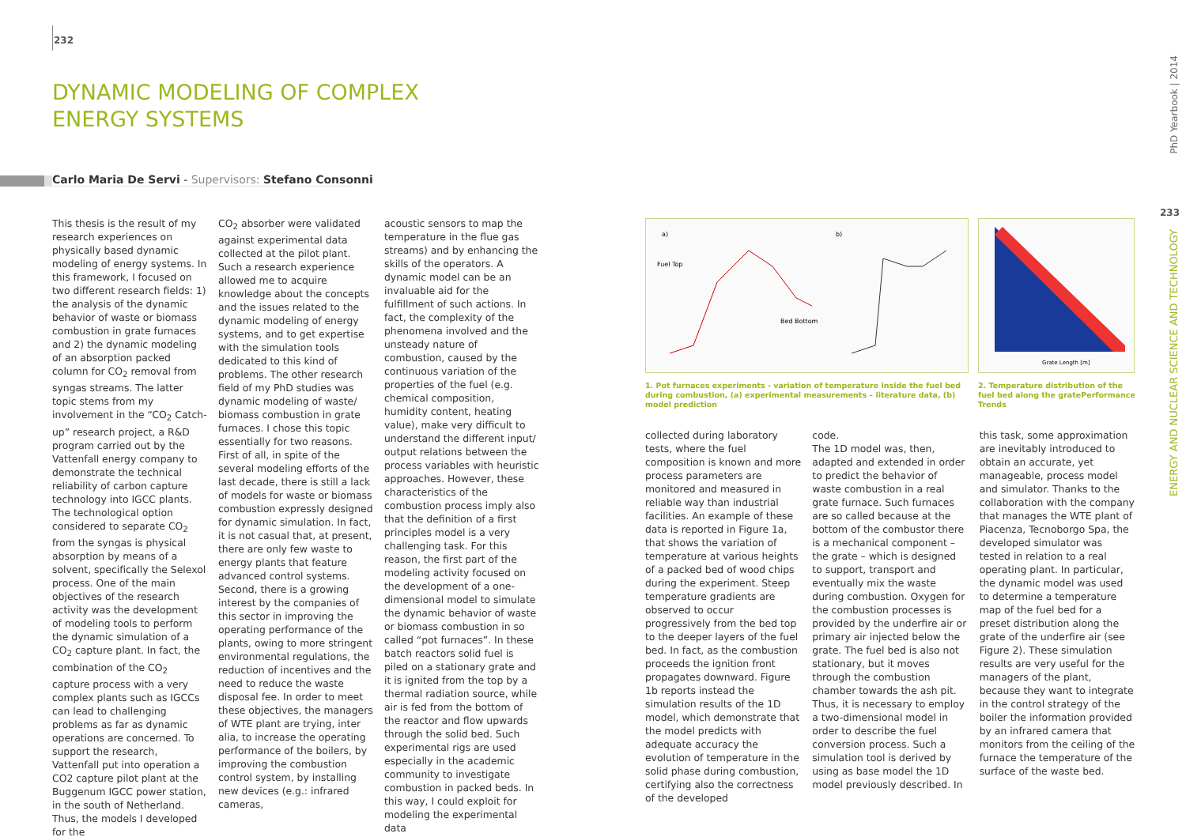232
DYNAMIC MODELING OF COMPLEX ENERGY SYSTEMS
Carlo Maria De Servi - Supervisors: Stefano Consonni
This thesis is the result of my research experiences on physically based dynamic modeling of energy systems. In this framework, I focused on two different research fields: 1) the analysis of the dynamic behavior of waste or biomass combustion in grate furnaces and 2) the dynamic modeling of an absorption packed column for CO<sub>2</sub> removal from syngas streams. The latter topic stems from my involvement in the “CO<sub>2</sub> Catch-up” research project, a R&D program carried out by the Vattenfall energy company to demonstrate the technical reliability of carbon capture technology into IGCC plants. The technological option considered to separate CO<sub>2</sub> from the syngas is physical absorption by means of a solvent, specifically the Selexol process. One of the main objectives of the research activity was the development of modeling tools to perform the dynamic simulation of a CO<sub>2</sub> capture plant. In fact, the combination of the CO<sub>2</sub> capture process with a very complex plants such as IGCCs can lead to challenging problems as far as dynamic operations are concerned. To support the research, Vattenfall put into operation a CO2 capture pilot plant at the Buggenum IGCC power station, in the south of Netherland. Thus, the models I developed for the
CO<sub>2</sub> absorber were validated against experimental data collected at the pilot plant. Such a research experience allowed me to acquire knowledge about the concepts and the issues related to the dynamic modeling of energy systems, and to get expertise with the simulation tools dedicated to this kind of problems. The other research field of my PhD studies was dynamic modeling of waste/ biomass combustion in grate furnaces. I chose this topic essentially for two reasons. First of all, in spite of the several modeling efforts of the last decade, there is still a lack of models for waste or biomass combustion expressly designed for dynamic simulation. In fact, it is not casual that, at present, there are only few waste to energy plants that feature advanced control systems. Second, there is a growing interest by the companies of this sector in improving the operating performance of the plants, owing to more stringent environmental regulations, the reduction of incentives and the need to reduce the waste disposal fee. In order to meet these objectives, the managers of WTE plant are trying, inter alia, to increase the operating performance of the boilers, by improving the combustion control system, by installing new devices (e.g.: infrared cameras,
acoustic sensors to map the temperature in the flue gas streams) and by enhancing the skills of the operators. A dynamic model can be an invaluable aid for the fulfillment of such actions. In fact, the complexity of the phenomena involved and the unsteady nature of combustion, caused by the continuous variation of the properties of the fuel (e.g. chemical composition, humidity content, heating value), make very difficult to understand the different input/ output relations between the process variables with heuristic approaches. However, these characteristics of the combustion process imply also that the definition of a first principles model is a very challenging task. For this reason, the first part of the modeling activity focused on the development of a one-dimensional model to simulate the dynamic behavior of waste or biomass combustion in so called “pot furnaces”. In these batch reactors solid fuel is piled on a stationary grate and it is ignited from the top by a thermal radiation source, while air is fed from the bottom of the reactor and flow upwards through the solid bed. Such experimental rigs are used especially in the academic community to investigate combustion in packed beds. In this way, I could exploit for modeling the experimental data
Fuel Top
Bed Bottom
b)
a)
Grate Length [m]
1. Pot furnaces experiments - variation of temperature inside the fuel bed during combustion, (a) experimental measurements – literature data, (b) model prediction
2. Temperature distribution of the fuel bed along the gratePerformance Trends
collected during laboratory tests, where the fuel composition is known and more process parameters are monitored and measured in reliable way than industrial facilities. An example of these data is reported in Figure 1a, that shows the variation of temperature at various heights of a packed bed of wood chips during the experiment. Steep temperature gradients are observed to occur progressively from the bed top to the deeper layers of the fuel bed. In fact, as the combustion proceeds the ignition front propagates downward. Figure 1b reports instead the simulation results of the 1D model, which demonstrate that the model predicts with adequate accuracy the evolution of temperature in the solid phase during combustion, certifying also the correctness of the developed
code.
The 1D model was, then, adapted and extended in order to predict the behavior of waste combustion in a real grate furnace. Such furnaces are so called because at the bottom of the combustor there is a mechanical component – the grate – which is designed to support, transport and eventually mix the waste during combustion. Oxygen for the combustion processes is provided by the underfire air or primary air injected below the grate. The fuel bed is also not stationary, but it moves through the combustion chamber towards the ash pit. Thus, it is necessary to employ a two-dimensional model in order to describe the fuel conversion process. Such a simulation tool is derived by using as base model the 1D model previously described. In
this task, some approximation are inevitably introduced to obtain an accurate, yet manageable, process model and simulator. Thanks to the collaboration with the company that manages the WTE plant of Piacenza, Tecnoborgo Spa, the developed simulator was tested in relation to a real operating plant. In particular, the dynamic model was used to determine a temperature map of the fuel bed for a preset distribution along the grate of the underfire air (see Figure 2). These simulation results are very useful for the managers of the plant, because they want to integrate in the control strategy of the boiler the information provided by an infrared camera that monitors from the ceiling of the furnace the temperature of the surface of the waste bed.
PhD Yearbook | 2014
233
ENERGY AND NUCLEAR SCIENCE AND TECHNOLOGY